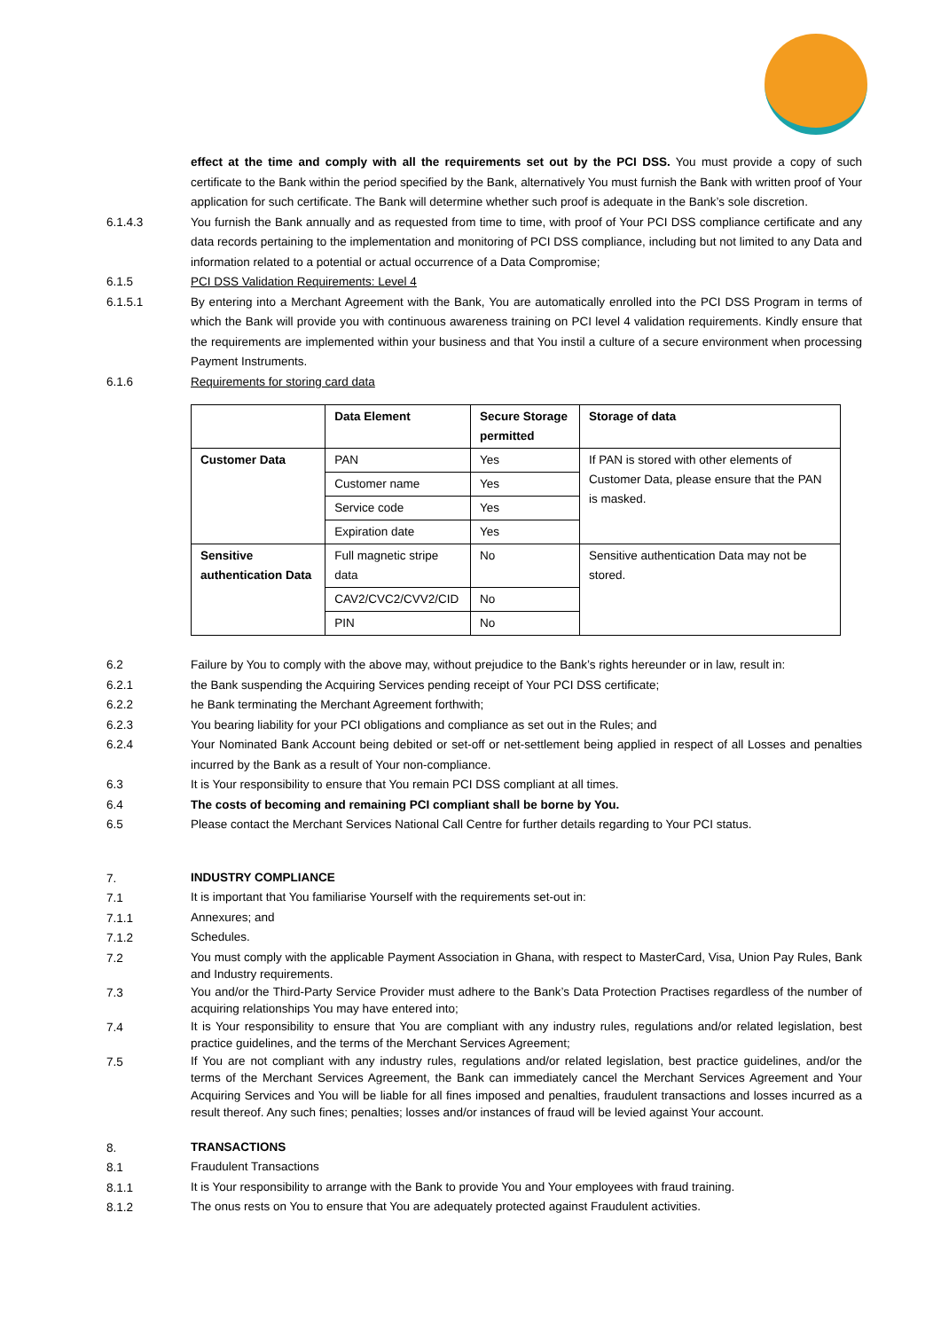effect at the time and comply with all the requirements set out by the PCI DSS. You must provide a copy of such certificate to the Bank within the period specified by the Bank, alternatively You must furnish the Bank with written proof of Your application for such certificate. The Bank will determine whether such proof is adequate in the Bank’s sole discretion.
6.1.4.3 You furnish the Bank annually and as requested from time to time, with proof of Your PCI DSS compliance certificate and any data records pertaining to the implementation and monitoring of PCI DSS compliance, including but not limited to any Data and information related to a potential or actual occurrence of a Data Compromise;
6.1.5 PCI DSS Validation Requirements: Level 4
6.1.5.1 By entering into a Merchant Agreement with the Bank, You are automatically enrolled into the PCI DSS Program in terms of which the Bank will provide you with continuous awareness training on PCI level 4 validation requirements. Kindly ensure that the requirements are implemented within your business and that You instil a culture of a secure environment when processing Payment Instruments.
6.1.6 Requirements for storing card data
| | Data Element | Secure Storage permitted | Storage of data |
| --- | --- | --- | --- |
| Customer Data | PAN | Yes | If PAN is stored with other elements of Customer Data, please ensure that the PAN is masked. |
| | Customer name | Yes | |
| | Service code | Yes | |
| | Expiration date | Yes | |
| Sensitive authentication Data | Full magnetic stripe data | No | Sensitive authentication Data may not be stored. |
| | CAV2/CVC2/CVV2/CID | No | |
| | PIN | No | |
6.2 Failure by You to comply with the above may, without prejudice to the Bank’s rights hereunder or in law, result in:
6.2.1 the Bank suspending the Acquiring Services pending receipt of Your PCI DSS certificate;
6.2.2 he Bank terminating the Merchant Agreement forthwith;
6.2.3 You bearing liability for your PCI obligations and compliance as set out in the Rules; and
6.2.4 Your Nominated Bank Account being debited or set-off or net-settlement being applied in respect of all Losses and penalties incurred by the Bank as a result of Your non-compliance.
6.3 It is Your responsibility to ensure that You remain PCI DSS compliant at all times.
6.4 The costs of becoming and remaining PCI compliant shall be borne by You.
6.5 Please contact the Merchant Services National Call Centre for further details regarding to Your PCI status.
7.
INDUSTRY COMPLIANCE
7.1
It is important that You familiarise Yourself with the requirements set-out in:
7.1.1
Annexures; and
7.1.2
Schedules.
7.2
You must comply with the applicable Payment Association in Ghana, with respect to MasterCard, Visa, Union Pay Rules, Bank and Industry requirements.
7.3
You and/or the Third-Party Service Provider must adhere to the Bank’s Data Protection Practises regardless of the number of acquiring relationships You may have entered into;
7.4
It is Your responsibility to ensure that You are compliant with any industry rules, regulations and/or related legislation, best practice guidelines, and the terms of the Merchant Services Agreement;
7.5
If You are not compliant with any industry rules, regulations and/or related legislation, best practice guidelines, and/or the terms of the Merchant Services Agreement, the Bank can immediately cancel the Merchant Services Agreement and Your Acquiring Services and You will be liable for all fines imposed and penalties, fraudulent transactions and losses incurred as a result thereof. Any such fines; penalties; losses and/or instances of fraud will be levied against Your account.
8.
TRANSACTIONS
8.1
Fraudulent Transactions
8.1.1
It is Your responsibility to arrange with the Bank to provide You and Your employees with fraud training.
8.1.2
The onus rests on You to ensure that You are adequately protected against Fraudulent activities.